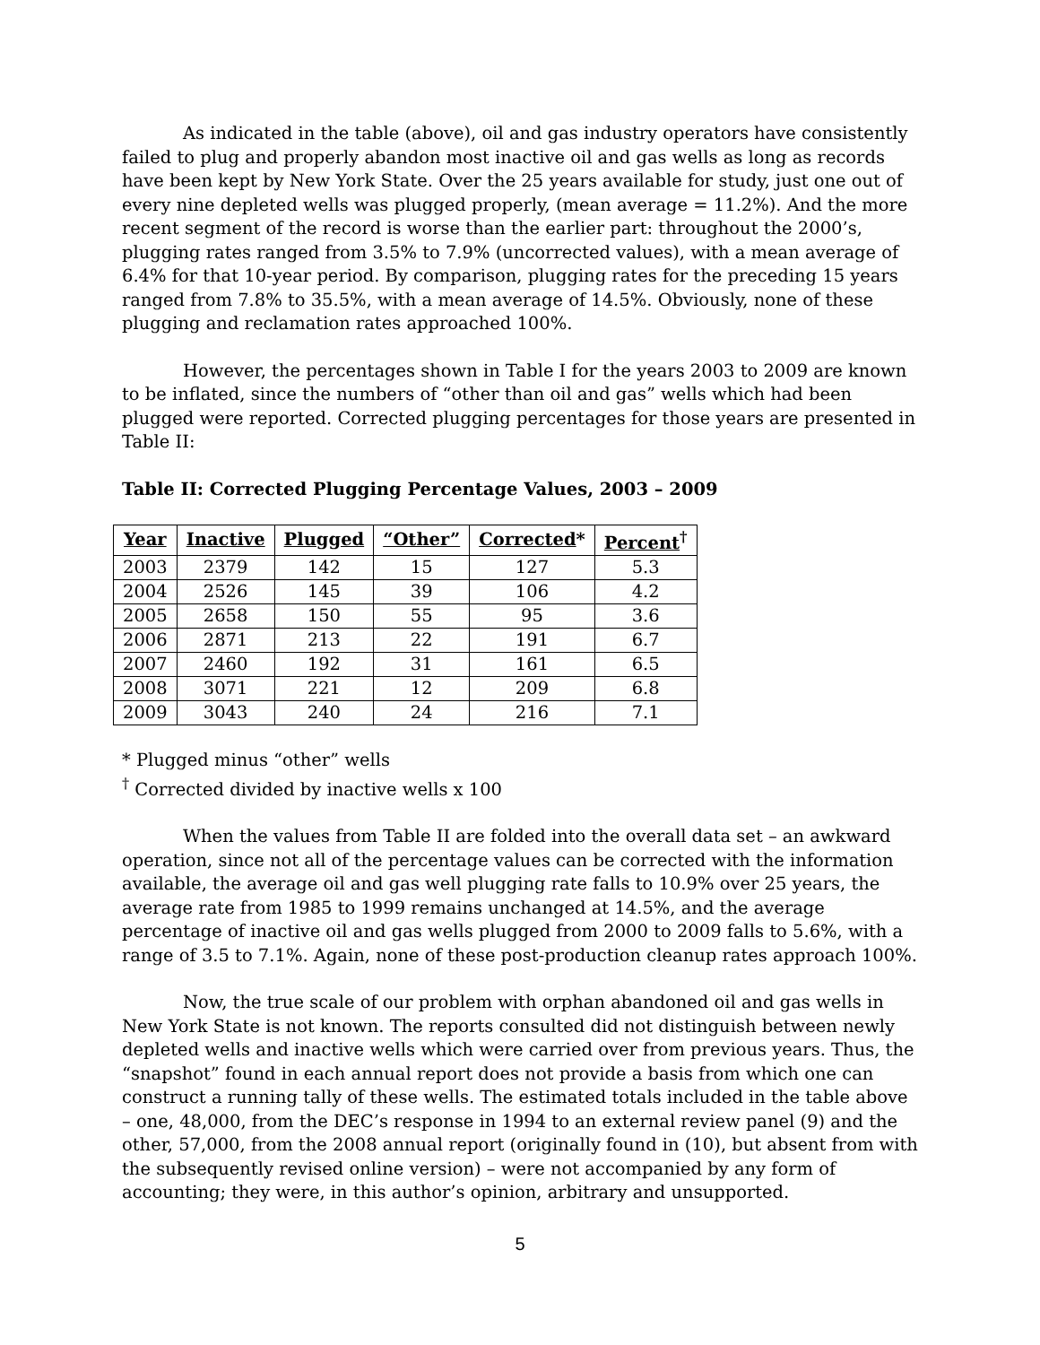As indicated in the table (above), oil and gas industry operators have consistently failed to plug and properly abandon most inactive oil and gas wells as long as records have been kept by New York State. Over the 25 years available for study, just one out of every nine depleted wells was plugged properly, (mean average = 11.2%). And the more recent segment of the record is worse than the earlier part: throughout the 2000’s, plugging rates ranged from 3.5% to 7.9% (uncorrected values), with a mean average of 6.4% for that 10-year period. By comparison, plugging rates for the preceding 15 years ranged from 7.8% to 35.5%, with a mean average of 14.5%. Obviously, none of these plugging and reclamation rates approached 100%.
However, the percentages shown in Table I for the years 2003 to 2009 are known to be inflated, since the numbers of “other than oil and gas” wells which had been plugged were reported. Corrected plugging percentages for those years are presented in Table II:
Table II: Corrected Plugging Percentage Values, 2003 – 2009
| Year | Inactive | Plugged | “Other” | Corrected * | Percent<sup>†</sup> |
| --- | --- | --- | --- | --- | --- |
| 2003 | 2379 | 142 | 15 | 127 | 5.3 |
| 2004 | 2526 | 145 | 39 | 106 | 4.2 |
| 2005 | 2658 | 150 | 55 | 95 | 3.6 |
| 2006 | 2871 | 213 | 22 | 191 | 6.7 |
| 2007 | 2460 | 192 | 31 | 161 | 6.5 |
| 2008 | 3071 | 221 | 12 | 209 | 6.8 |
| 2009 | 3043 | 240 | 24 | 216 | 7.1 |
* Plugged minus “other” wells
<sup>†</sup> Corrected divided by inactive wells x 100
When the values from Table II are folded into the overall data set – an awkward operation, since not all of the percentage values can be corrected with the information available, the average oil and gas well plugging rate falls to 10.9% over 25 years, the average rate from 1985 to 1999 remains unchanged at 14.5%, and the average percentage of inactive oil and gas wells plugged from 2000 to 2009 falls to 5.6%, with a range of 3.5 to 7.1%. Again, none of these post-production cleanup rates approach 100%.
Now, the true scale of our problem with orphan abandoned oil and gas wells in New York State is not known. The reports consulted did not distinguish between newly depleted wells and inactive wells which were carried over from previous years. Thus, the “snapshot” found in each annual report does not provide a basis from which one can construct a running tally of these wells. The estimated totals included in the table above – one, 48,000, from the DEC’s response in 1994 to an external review panel (9) and the other, 57,000, from the 2008 annual report (originally found in (10), but absent from with the subsequently revised online version) – were not accompanied by any form of accounting; they were, in this author’s opinion, arbitrary and unsupported.
5